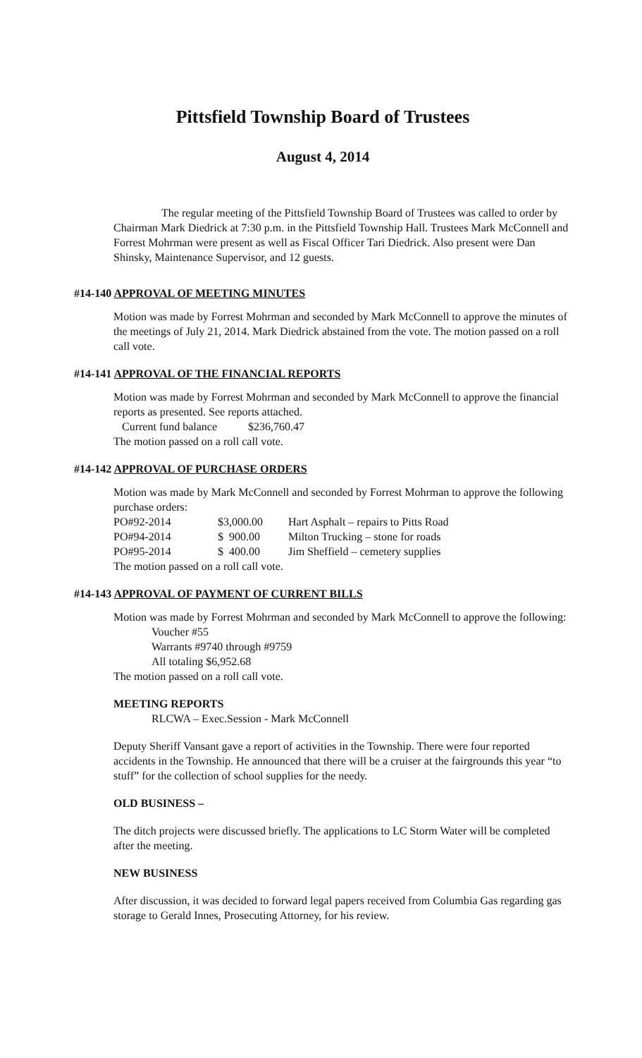Pittsfield Township Board of Trustees
August 4, 2014
The regular meeting of the Pittsfield Township Board of Trustees was called to order by Chairman Mark Diedrick at 7:30 p.m. in the Pittsfield Township Hall. Trustees Mark McConnell and Forrest Mohrman were present as well as Fiscal Officer Tari Diedrick. Also present were Dan Shinsky, Maintenance Supervisor, and 12 guests.
#14-140 APPROVAL OF MEETING MINUTES
Motion was made by Forrest Mohrman and seconded by Mark McConnell to approve the minutes of the meetings of July 21, 2014. Mark Diedrick abstained from the vote. The motion passed on a roll call vote.
#14-141 APPROVAL OF THE FINANCIAL REPORTS
Motion was made by Forrest Mohrman and seconded by Mark McConnell to approve the financial reports as presented. See reports attached.
Current fund balance $236,760.47
The motion passed on a roll call vote.
#14-142 APPROVAL OF PURCHASE ORDERS
Motion was made by Mark McConnell and seconded by Forrest Mohrman to approve the following purchase orders:
| PO#92-2014 | $3,000.00 | Hart Asphalt – repairs to Pitts Road |
| PO#94-2014 | $ 900.00 | Milton Trucking – stone for roads |
| PO#95-2014 | $ 400.00 | Jim Sheffield – cemetery supplies |
The motion passed on a roll call vote.
#14-143 APPROVAL OF PAYMENT OF CURRENT BILLS
Motion was made by Forrest Mohrman and seconded by Mark McConnell to approve the following:
Voucher #55
Warrants #9740 through #9759
All totaling $6,952.68
The motion passed on a roll call vote.
MEETING REPORTS
RLCWA – Exec.Session - Mark McConnell
Deputy Sheriff Vansant gave a report of activities in the Township. There were four reported accidents in the Township. He announced that there will be a cruiser at the fairgrounds this year “to stuff” for the collection of school supplies for the needy.
OLD BUSINESS –
The ditch projects were discussed briefly. The applications to LC Storm Water will be completed after the meeting.
NEW BUSINESS
After discussion, it was decided to forward legal papers received from Columbia Gas regarding gas storage to Gerald Innes, Prosecuting Attorney, for his review.